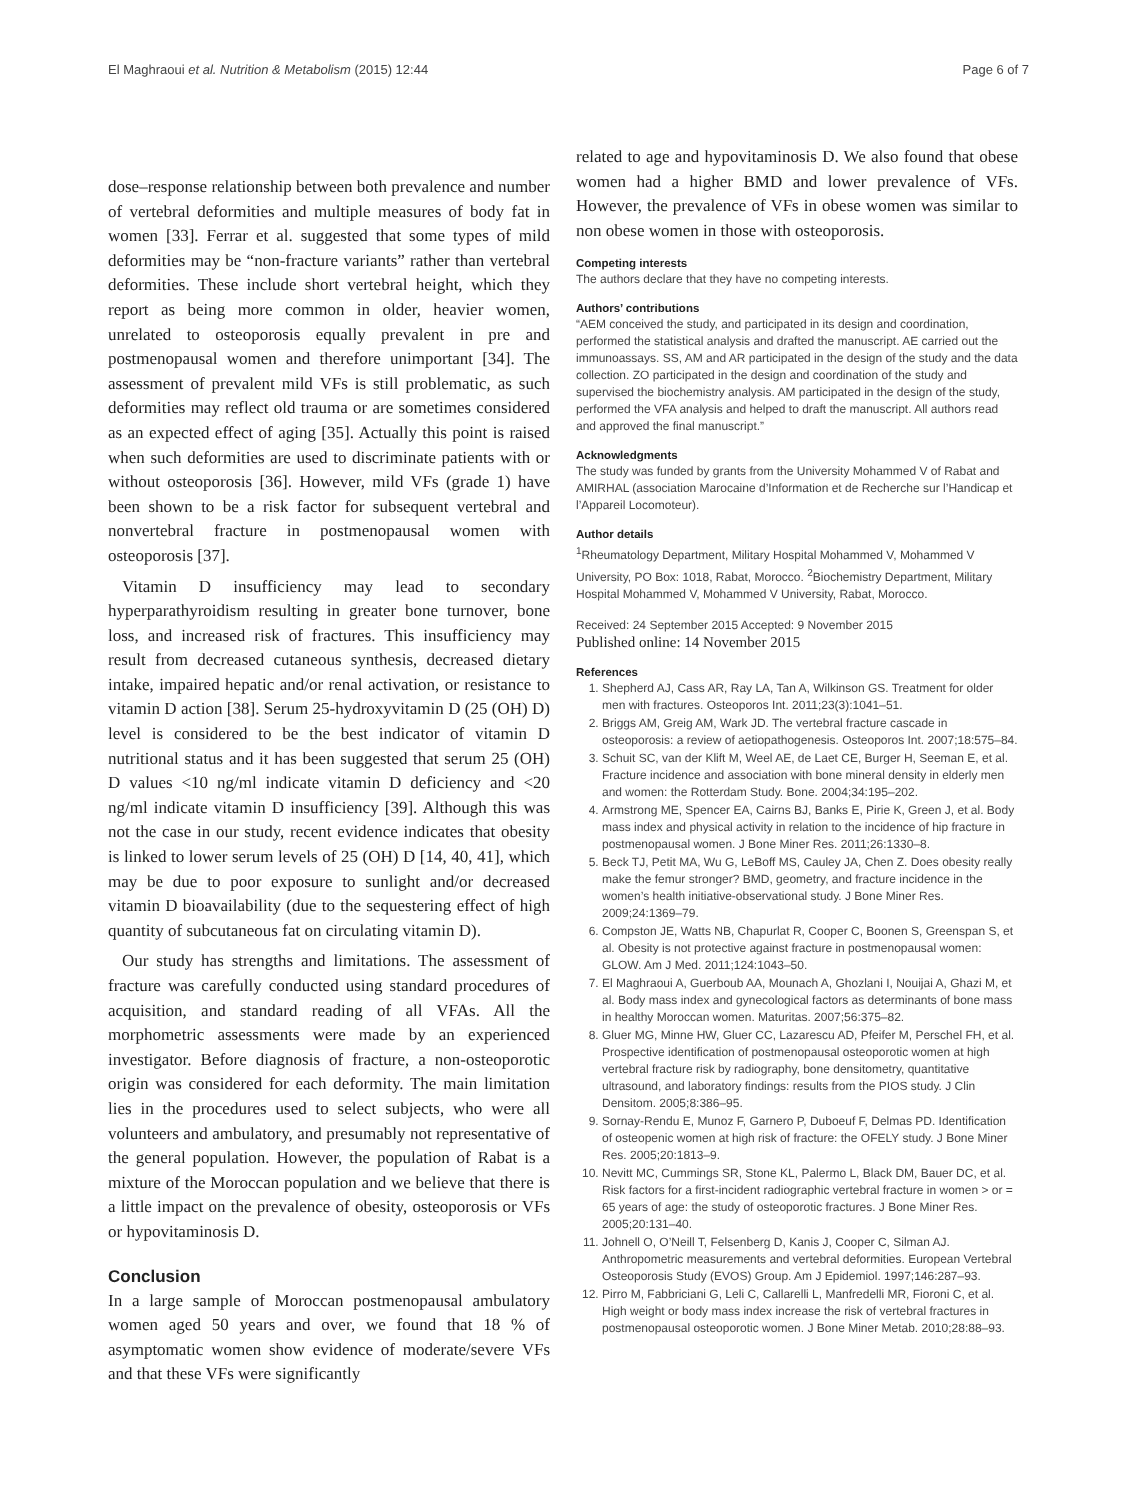El Maghraoui et al. Nutrition & Metabolism (2015) 12:44 Page 6 of 7
dose–response relationship between both prevalence and number of vertebral deformities and multiple measures of body fat in women [33]. Ferrar et al. suggested that some types of mild deformities may be “non-fracture variants” rather than vertebral deformities. These include short vertebral height, which they report as being more common in older, heavier women, unrelated to osteoporosis equally prevalent in pre and postmenopausal women and therefore unimportant [34]. The assessment of prevalent mild VFs is still problematic, as such deformities may reflect old trauma or are sometimes considered as an expected effect of aging [35]. Actually this point is raised when such deformities are used to discriminate patients with or without osteoporosis [36]. However, mild VFs (grade 1) have been shown to be a risk factor for subsequent vertebral and nonvertebral fracture in postmenopausal women with osteoporosis [37].
Vitamin D insufficiency may lead to secondary hyperparathyroidism resulting in greater bone turnover, bone loss, and increased risk of fractures. This insufficiency may result from decreased cutaneous synthesis, decreased dietary intake, impaired hepatic and/or renal activation, or resistance to vitamin D action [38]. Serum 25-hydroxyvitamin D (25 (OH) D) level is considered to be the best indicator of vitamin D nutritional status and it has been suggested that serum 25 (OH) D values <10 ng/ml indicate vitamin D deficiency and <20 ng/ml indicate vitamin D insufficiency [39]. Although this was not the case in our study, recent evidence indicates that obesity is linked to lower serum levels of 25 (OH) D [14, 40, 41], which may be due to poor exposure to sunlight and/or decreased vitamin D bioavailability (due to the sequestering effect of high quantity of subcutaneous fat on circulating vitamin D).
Our study has strengths and limitations. The assessment of fracture was carefully conducted using standard procedures of acquisition, and standard reading of all VFAs. All the morphometric assessments were made by an experienced investigator. Before diagnosis of fracture, a non-osteoporotic origin was considered for each deformity. The main limitation lies in the procedures used to select subjects, who were all volunteers and ambulatory, and presumably not representative of the general population. However, the population of Rabat is a mixture of the Moroccan population and we believe that there is a little impact on the prevalence of obesity, osteoporosis or VFs or hypovitaminosis D.
Conclusion
In a large sample of Moroccan postmenopausal ambulatory women aged 50 years and over, we found that 18 % of asymptomatic women show evidence of moderate/severe VFs and that these VFs were significantly
related to age and hypovitaminosis D. We also found that obese women had a higher BMD and lower prevalence of VFs. However, the prevalence of VFs in obese women was similar to non obese women in those with osteoporosis.
Competing interests
The authors declare that they have no competing interests.
Authors’ contributions
“AEM conceived the study, and participated in its design and coordination, performed the statistical analysis and drafted the manuscript. AE carried out the immunoassays. SS, AM and AR participated in the design of the study and the data collection. ZO participated in the design and coordination of the study and supervised the biochemistry analysis. AM participated in the design of the study, performed the VFA analysis and helped to draft the manuscript. All authors read and approved the final manuscript.”
Acknowledgments
The study was funded by grants from the University Mohammed V of Rabat and AMIRHAL (association Marocaine d’Information et de Recherche sur l’Handicap et l’Appareil Locomoteur).
Author details
<sup>1</sup> Rheumatology Department, Military Hospital Mohammed V, Mohammed V University, PO Box: 1018, Rabat, Morocco. <sup>2</sup>Biochemistry Department, Military Hospital Mohammed V, Mohammed V University, Rabat, Morocco.
Received: 24 September 2015 Accepted: 9 November 2015
Published online: 14 November 2015
References
1. Shepherd AJ, Cass AR, Ray LA, Tan A, Wilkinson GS. Treatment for older men with fractures. Osteoporos Int. 2011;23(3):1041–51.
2. Briggs AM, Greig AM, Wark JD. The vertebral fracture cascade in osteoporosis: a review of aetiopathogenesis. Osteoporos Int. 2007;18:575–84.
3. Schuit SC, van der Klift M, Weel AE, de Laet CE, Burger H, Seeman E, et al. Fracture incidence and association with bone mineral density in elderly men and women: the Rotterdam Study. Bone. 2004;34:195–202.
4. Armstrong ME, Spencer EA, Cairns BJ, Banks E, Pirie K, Green J, et al. Body mass index and physical activity in relation to the incidence of hip fracture in postmenopausal women. J Bone Miner Res. 2011;26:1330–8.
5. Beck TJ, Petit MA, Wu G, LeBoff MS, Cauley JA, Chen Z. Does obesity really make the femur stronger? BMD, geometry, and fracture incidence in the women’s health initiative-observational study. J Bone Miner Res. 2009;24:1369–79.
6. Compston JE, Watts NB, Chapurlat R, Cooper C, Boonen S, Greenspan S, et al. Obesity is not protective against fracture in postmenopausal women: GLOW. Am J Med. 2011;124:1043–50.
7. El Maghraoui A, Guerboub AA, Mounach A, Ghozlani I, Nouijai A, Ghazi M, et al. Body mass index and gynecological factors as determinants of bone mass in healthy Moroccan women. Maturitas. 2007;56:375–82.
8. Gluer MG, Minne HW, Gluer CC, Lazarescu AD, Pfeifer M, Perschel FH, et al. Prospective identification of postmenopausal osteoporotic women at high vertebral fracture risk by radiography, bone densitometry, quantitative ultrasound, and laboratory findings: results from the PIOS study. J Clin Densitom. 2005;8:386–95.
9. Sornay-Rendu E, Munoz F, Garnero P, Duboeuf F, Delmas PD. Identification of osteopenic women at high risk of fracture: the OFELY study. J Bone Miner Res. 2005;20:1813–9.
10. Nevitt MC, Cummings SR, Stone KL, Palermo L, Black DM, Bauer DC, et al. Risk factors for a first-incident radiographic vertebral fracture in women > or = 65 years of age: the study of osteoporotic fractures. J Bone Miner Res. 2005;20:131–40.
11. Johnell O, O’Neill T, Felsenberg D, Kanis J, Cooper C, Silman AJ. Anthropometric measurements and vertebral deformities. European Vertebral Osteoporosis Study (EVOS) Group. Am J Epidemiol. 1997;146:287–93.
12. Pirro M, Fabbriciani G, Leli C, Callarelli L, Manfredelli MR, Fioroni C, et al. High weight or body mass index increase the risk of vertebral fractures in postmenopausal osteoporotic women. J Bone Miner Metab. 2010;28:88–93.